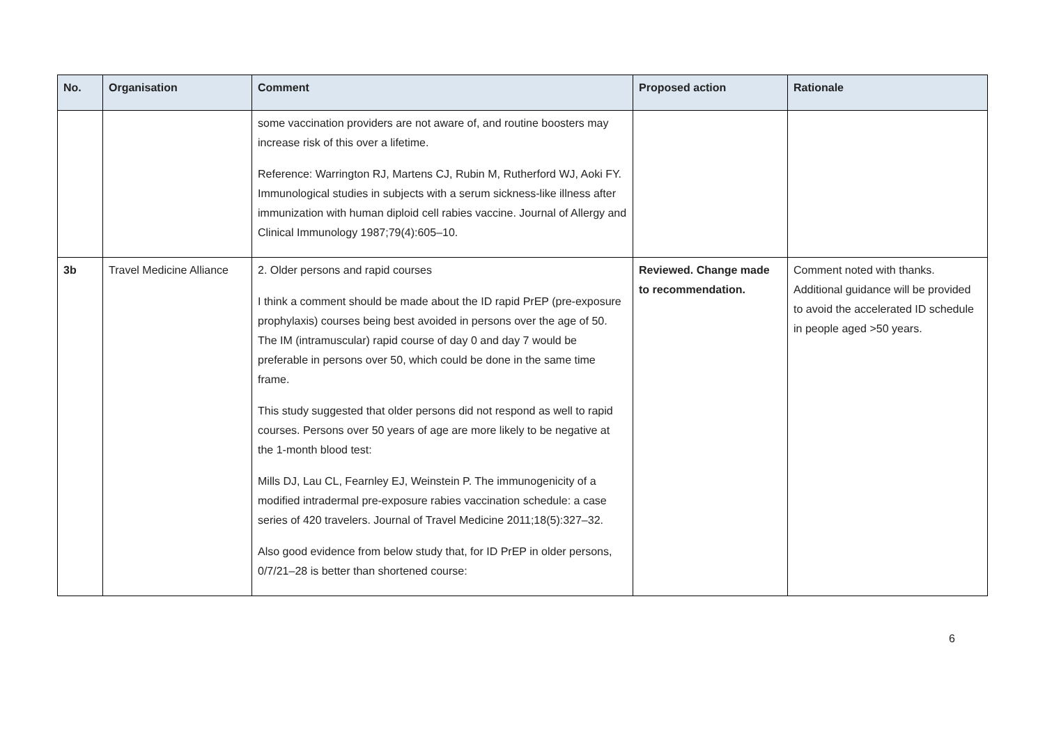| No. | Organisation | Comment | Proposed action | Rationale |
| --- | --- | --- | --- | --- |
| | | some vaccination providers are not aware of, and routine boosters may increase risk of this over a lifetime. Reference: Warrington RJ, Martens CJ, Rubin M, Rutherford WJ, Aoki FY. Immunological studies in subjects with a serum sickness-like illness after immunization with human diploid cell rabies vaccine. Journal of Allergy and Clinical Immunology 1987;79(4):605–10. | | |
| 3b | Travel Medicine Alliance | 2. Older persons and rapid courses I think a comment should be made about the ID rapid PrEP (pre-exposure prophylaxis) courses being best avoided in persons over the age of 50. The IM (intramuscular) rapid course of day 0 and day 7 would be preferable in persons over 50, which could be done in the same time frame. This study suggested that older persons did not respond as well to rapid courses. Persons over 50 years of age are more likely to be negative at the 1-month blood test: Mills DJ, Lau CL, Fearnley EJ, Weinstein P. The immunogenicity of a modified intradermal pre-exposure rabies vaccination schedule: a case series of 420 travelers. Journal of Travel Medicine 2011;18(5):327–32. Also good evidence from below study that, for ID PrEP in older persons, 0/7/21–28 is better than shortened course: | Reviewed. Change made to recommendation. | Comment noted with thanks. Additional guidance will be provided to avoid the accelerated ID schedule in people aged >50 years. |
6